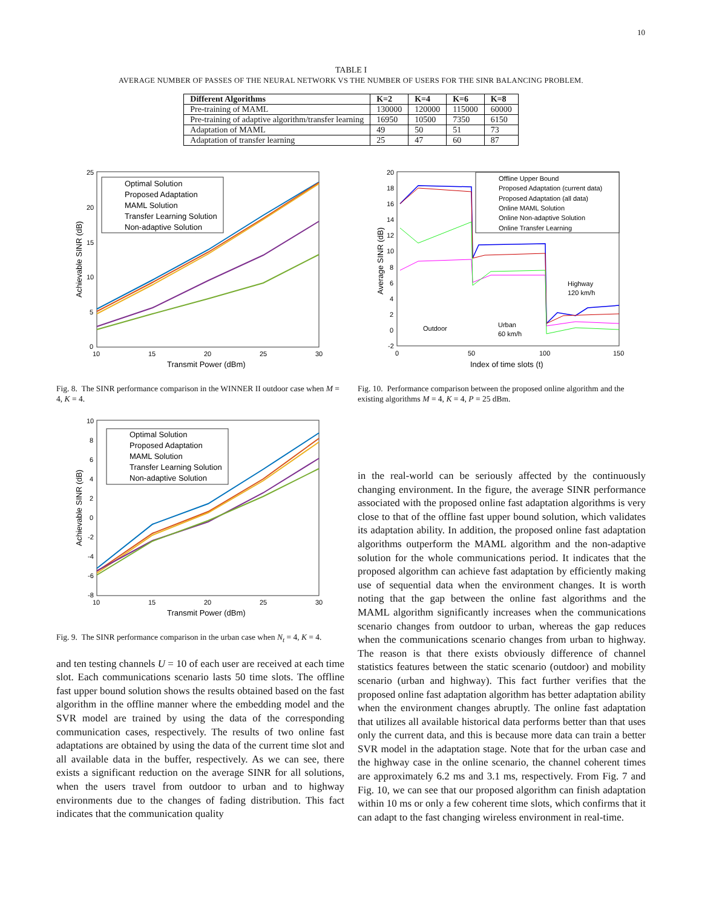10
TABLE I
AVERAGE NUMBER OF PASSES OF THE NEURAL NETWORK VS THE NUMBER OF USERS FOR THE SINR BALANCING PROBLEM.
| Different Algorithms | K=2 | K=4 | K=6 | K=8 |
| --- | --- | --- | --- | --- |
| Pre-training of MAML | 130000 | 120000 | 115000 | 60000 |
| Pre-training of adaptive algorithm/transfer learning | 16950 | 10500 | 7350 | 6150 |
| Adaptation of MAML | 49 | 50 | 51 | 73 |
| Adaptation of transfer learning | 25 | 47 | 60 | 87 |
25
20
15
10
5
0
10
15
20
25
30
Transmit Power (dBm)
Achievable SINR (dB)
Optimal Solution
Proposed Adaptation
MAML Solution
Transfer Learning Solution
Non-adaptive Solution
Fig. 8. The SINR performance comparison in the WINNER II outdoor case when M = 4, K = 4.
10
8
6
4
2
0
-2
-4
-6
-8
10
15
20
25
30
Transmit Power (dBm)
Achievable SINR (dB)
Optimal Solution
Proposed Adaptation
MAML Solution
Transfer Learning Solution
Non-adaptive Solution
Fig. 9. The SINR performance comparison in the urban case when N<sub>t</sub> = 4, K = 4.
and ten testing channels U = 10 of each user are received at each time slot. Each communications scenario lasts 50 time slots. The offline fast upper bound solution shows the results obtained based on the fast algorithm in the offline manner where the embedding model and the SVR model are trained by using the data of the corresponding communication cases, respectively. The results of two online fast adaptations are obtained by using the data of the current time slot and all available data in the buffer, respectively. As we can see, there exists a significant reduction on the average SINR for all solutions, when the users travel from outdoor to urban and to highway environments due to the changes of fading distribution. This fact indicates that the communication quality
20
18
16
14
12
10
8
6
4
2
0
-2
0
50
100
150
Index of time slots (t)
Average SINR (dB)
Offline Upper Bound
Proposed Adaptation (current data)
Proposed Adaptation (all data)
Online MAML Solution
Online Non-adaptive Solution
Online Transfer Learning
Outdoor
Urban
60 km/h
Highway
120 km/h
Fig. 10. Performance comparison between the proposed online algorithm and the existing algorithms M = 4, K = 4, P = 25 dBm.
in the real-world can be seriously affected by the continuously changing environment. In the figure, the average SINR performance associated with the proposed online fast adaptation algorithms is very close to that of the offline fast upper bound solution, which validates its adaptation ability. In addition, the proposed online fast adaptation algorithms outperform the MAML algorithm and the non-adaptive solution for the whole communications period. It indicates that the proposed algorithm can achieve fast adaptation by efficiently making use of sequential data when the environment changes. It is worth noting that the gap between the online fast algorithms and the MAML algorithm significantly increases when the communications scenario changes from outdoor to urban, whereas the gap reduces when the communications scenario changes from urban to highway. The reason is that there exists obviously difference of channel statistics features between the static scenario (outdoor) and mobility scenario (urban and highway). This fact further verifies that the proposed online fast adaptation algorithm has better adaptation ability when the environment changes abruptly. The online fast adaptation that utilizes all available historical data performs better than that uses only the current data, and this is because more data can train a better SVR model in the adaptation stage. Note that for the urban case and the highway case in the online scenario, the channel coherent times are approximately 6.2 ms and 3.1 ms, respectively. From Fig. 7 and Fig. 10, we can see that our proposed algorithm can finish adaptation within 10 ms or only a few coherent time slots, which confirms that it can adapt to the fast changing wireless environment in real-time.